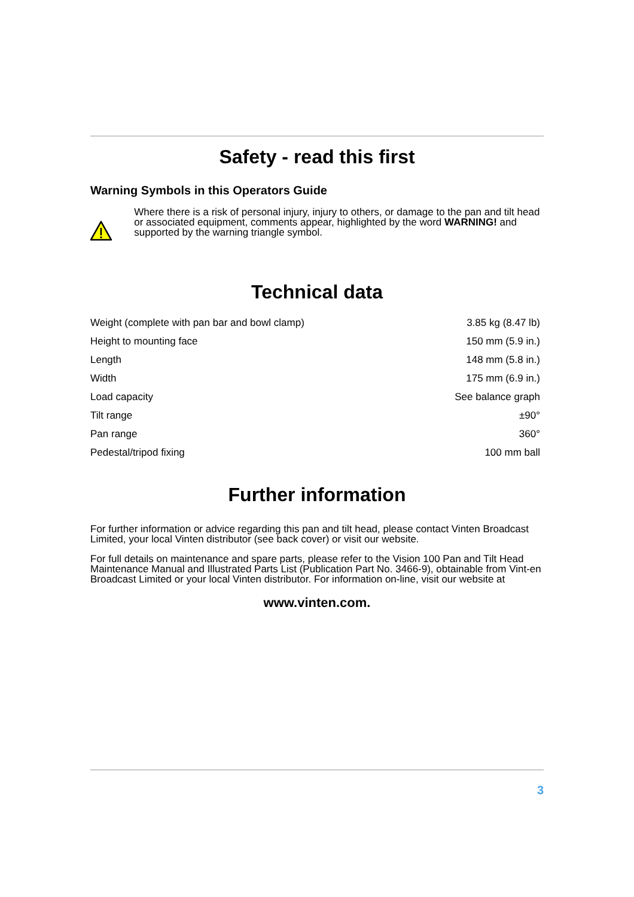Safety - read this first
Warning Symbols in this Operators Guide
Where there is a risk of personal injury, injury to others, or damage to the pan and tilt head or associated equipment, comments appear, highlighted by the word WARNING! and supported by the warning triangle symbol.
Technical data
| Weight (complete with pan bar and bowl clamp) | 3.85 kg (8.47 lb) |
| Height to mounting face | 150 mm (5.9 in.) |
| Length | 148 mm (5.8 in.) |
| Width | 175 mm (6.9 in.) |
| Load capacity | See balance graph |
| Tilt range | ±90° |
| Pan range | 360° |
| Pedestal/tripod fixing | 100 mm ball |
Further information
For further information or advice regarding this pan and tilt head, please contact Vinten Broadcast Limited, your local Vinten distributor (see back cover) or visit our website.
For full details on maintenance and spare parts, please refer to the Vision 100 Pan and Tilt Head Maintenance Manual and Illustrated Parts List (Publication Part No. 3466-9), obtainable from Vint-en Broadcast Limited or your local Vinten distributor. For information on-line, visit our website at
www.vinten.com.
3